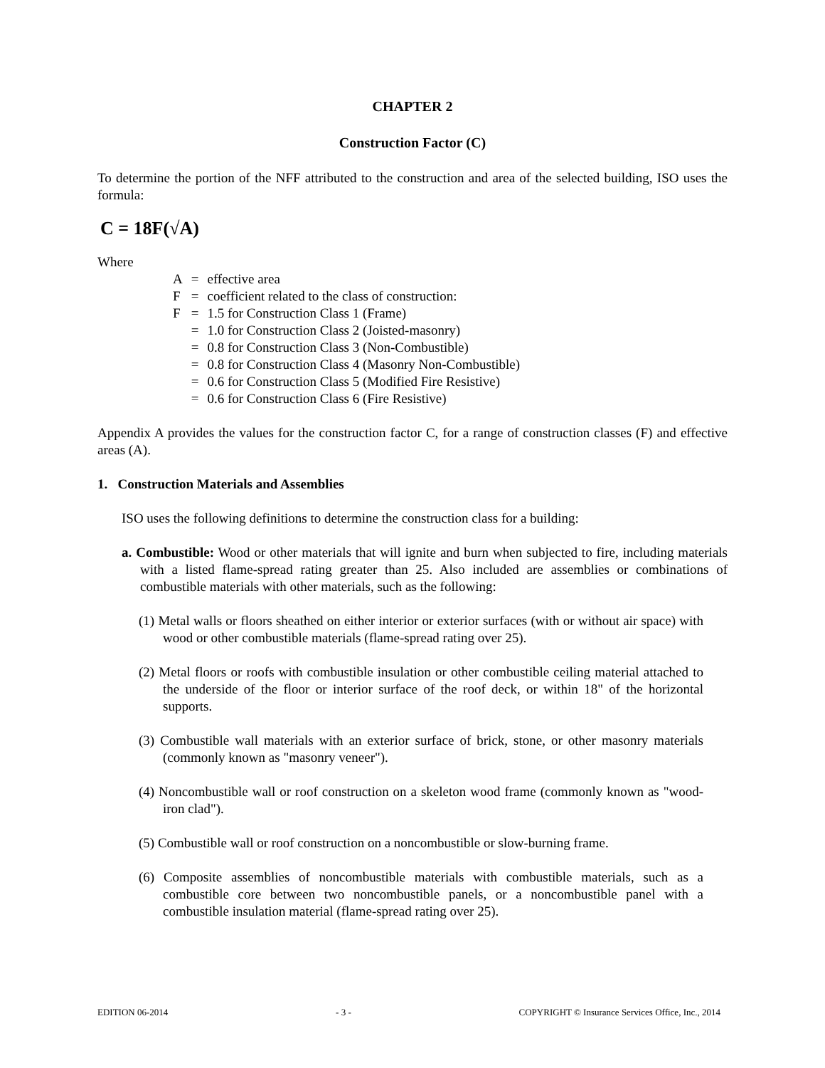CHAPTER 2
Construction Factor (C)
To determine the portion of the NFF attributed to the construction and area of the selected building, ISO uses the formula:
C = 18F(√A)
Where
| A | = | effective area |
| F | = | coefficient related to the class of construction: |
| F | = | 1.5 for Construction Class 1 (Frame) |
| | = | 1.0 for Construction Class 2 (Joisted-masonry) |
| | = | 0.8 for Construction Class 3 (Non-Combustible) |
| | = | 0.8 for Construction Class 4 (Masonry Non-Combustible) |
| | = | 0.6 for Construction Class 5 (Modified Fire Resistive) |
| | = | 0.6 for Construction Class 6 (Fire Resistive) |
Appendix A provides the values for the construction factor C, for a range of construction classes (F) and effective areas (A).
1. Construction Materials and Assemblies
ISO uses the following definitions to determine the construction class for a building:
a. Combustible: Wood or other materials that will ignite and burn when subjected to fire, including materials with a listed flame-spread rating greater than 25. Also included are assemblies or combinations of combustible materials with other materials, such as the following:
(1) Metal walls or floors sheathed on either interior or exterior surfaces (with or without air space) with wood or other combustible materials (flame-spread rating over 25).
(2) Metal floors or roofs with combustible insulation or other combustible ceiling material attached to the underside of the floor or interior surface of the roof deck, or within 18" of the horizontal supports.
(3) Combustible wall materials with an exterior surface of brick, stone, or other masonry materials (commonly known as "masonry veneer").
(4) Noncombustible wall or roof construction on a skeleton wood frame (commonly known as "wood-iron clad").
(5) Combustible wall or roof construction on a noncombustible or slow-burning frame.
(6) Composite assemblies of noncombustible materials with combustible materials, such as a combustible core between two noncombustible panels, or a noncombustible panel with a combustible insulation material (flame-spread rating over 25).
EDITION 06-2014 - 3 - COPYRIGHT © Insurance Services Office, Inc., 2014